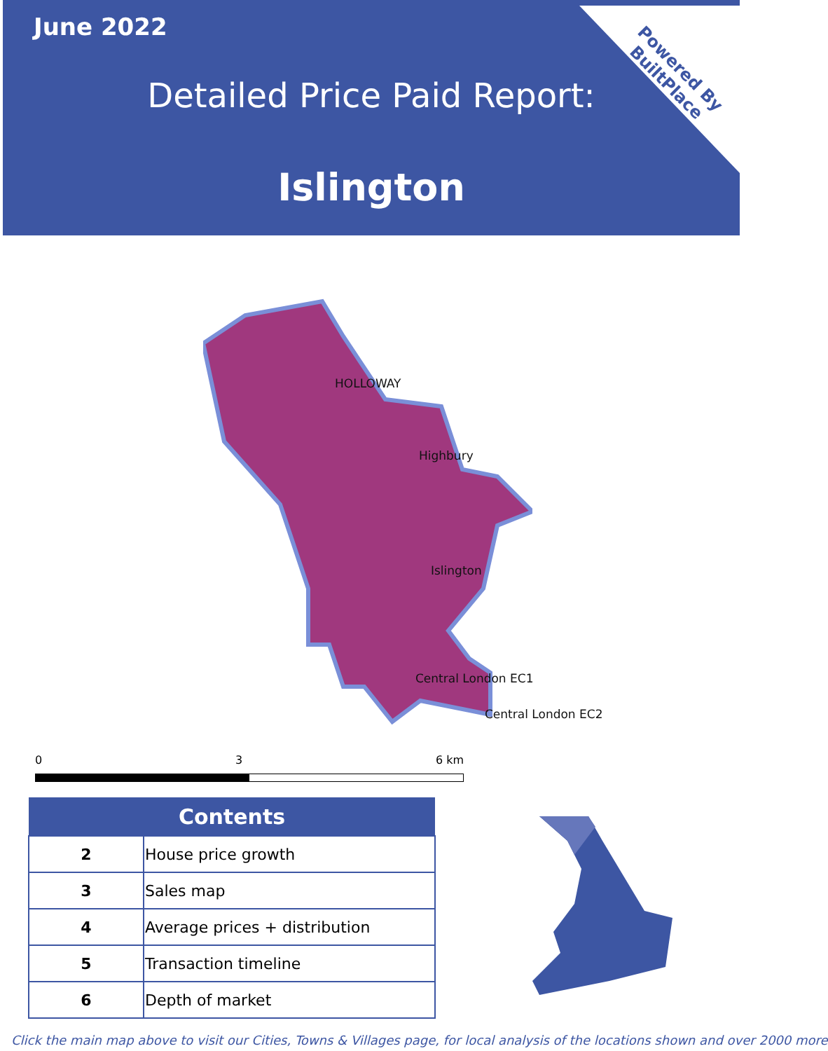June 2022
Detailed Price Paid Report:
Islington
Powered By
BuiltPlace
HOLLOWAY
Highbury
Islington
Central London EC1
Central London EC2
0 3 6 km
| Contents | |
| --- | --- |
| 2 | House price growth |
| 3 | Sales map |
| 4 | Average prices + distribution |
| 5 | Transaction timeline |
| 6 | Depth of market |
Click the main map above to visit our Cities, Towns & Villages page, for local analysis of the locations shown and over 2000 more